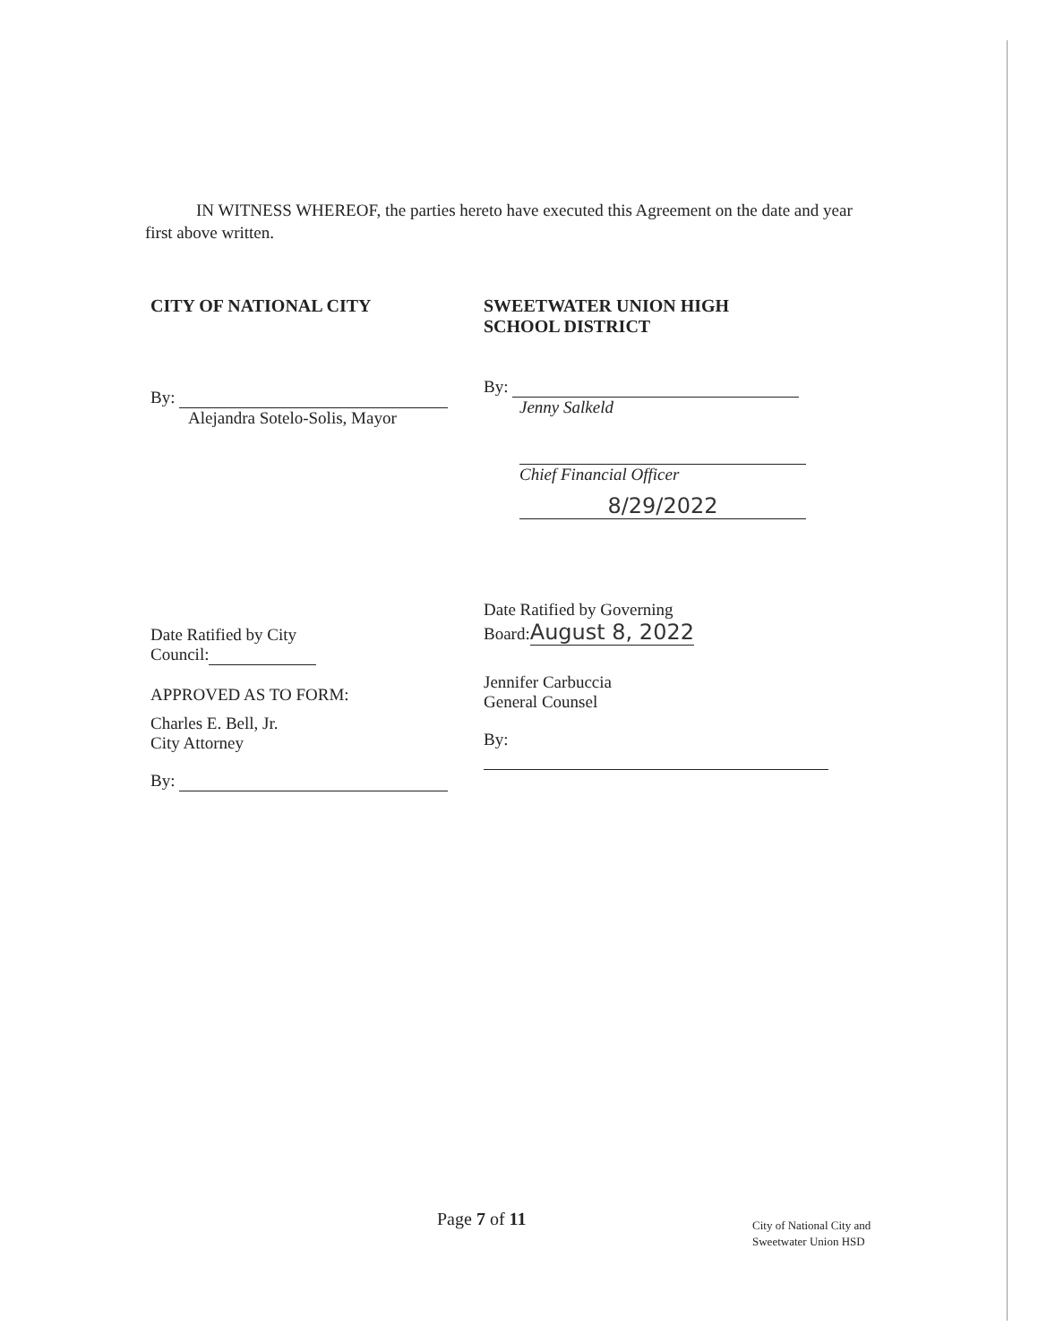IN WITNESS WHEREOF, the parties hereto have executed this Agreement on the date and year first above written.
CITY OF NATIONAL CITY
By:
Alejandra Sotelo-Solis, Mayor
Date Ratified by City
Council:
APPROVED AS TO FORM:
Charles E. Bell, Jr.
City Attorney
By:
SWEETWATER UNION HIGH
SCHOOL DISTRICT
By:
Jenny Salkeld
Chief Financial Officer
8/29/2022
Date Ratified by Governing
Board:August 8, 2022
Jennifer Carbuccia
General Counsel
By:
Page 7 of 11
City of National City and
Sweetwater Union HSD